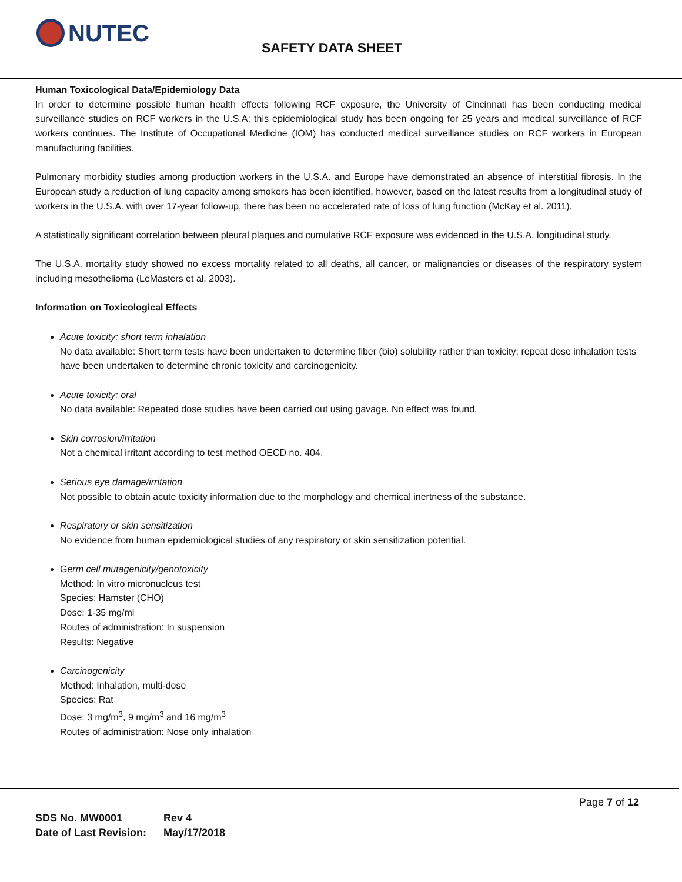NUTEC
SAFETY DATA SHEET
Human Toxicological Data/Epidemiology Data
In order to determine possible human health effects following RCF exposure, the University of Cincinnati has been conducting medical surveillance studies on RCF workers in the U.S.A; this epidemiological study has been ongoing for 25 years and medical surveillance of RCF workers continues. The Institute of Occupational Medicine (IOM) has conducted medical surveillance studies on RCF workers in European manufacturing facilities.
Pulmonary morbidity studies among production workers in the U.S.A. and Europe have demonstrated an absence of interstitial fibrosis. In the European study a reduction of lung capacity among smokers has been identified, however, based on the latest results from a longitudinal study of workers in the U.S.A. with over 17-year follow-up, there has been no accelerated rate of loss of lung function (McKay et al. 2011).
A statistically significant correlation between pleural plaques and cumulative RCF exposure was evidenced in the U.S.A. longitudinal study.
The U.S.A. mortality study showed no excess mortality related to all deaths, all cancer, or malignancies or diseases of the respiratory system including mesothelioma (LeMasters et al. 2003).
Information on Toxicological Effects
Acute toxicity: short term inhalation
No data available: Short term tests have been undertaken to determine fiber (bio) solubility rather than toxicity; repeat dose inhalation tests have been undertaken to determine chronic toxicity and carcinogenicity.
Acute toxicity: oral
No data available: Repeated dose studies have been carried out using gavage. No effect was found.
Skin corrosion/irritation
Not a chemical irritant according to test method OECD no. 404.
Serious eye damage/irritation
Not possible to obtain acute toxicity information due to the morphology and chemical inertness of the substance.
Respiratory or skin sensitization
No evidence from human epidemiological studies of any respiratory or skin sensitization potential.
Germ cell mutagenicity/genotoxicity
Method: In vitro micronucleus test
Species: Hamster (CHO)
Dose: 1-35 mg/ml
Routes of administration: In suspension
Results: Negative
Carcinogenicity
Method: Inhalation, multi-dose
Species: Rat
Dose: 3 mg/m<sup>3</sup>, 9 mg/m<sup>3</sup> and 16 mg/m<sup>3</sup>
Routes of administration: Nose only inhalation
Page 7 of 12
SDS No. MW0001 Rev 4
Date of Last Revision: May/17/2018